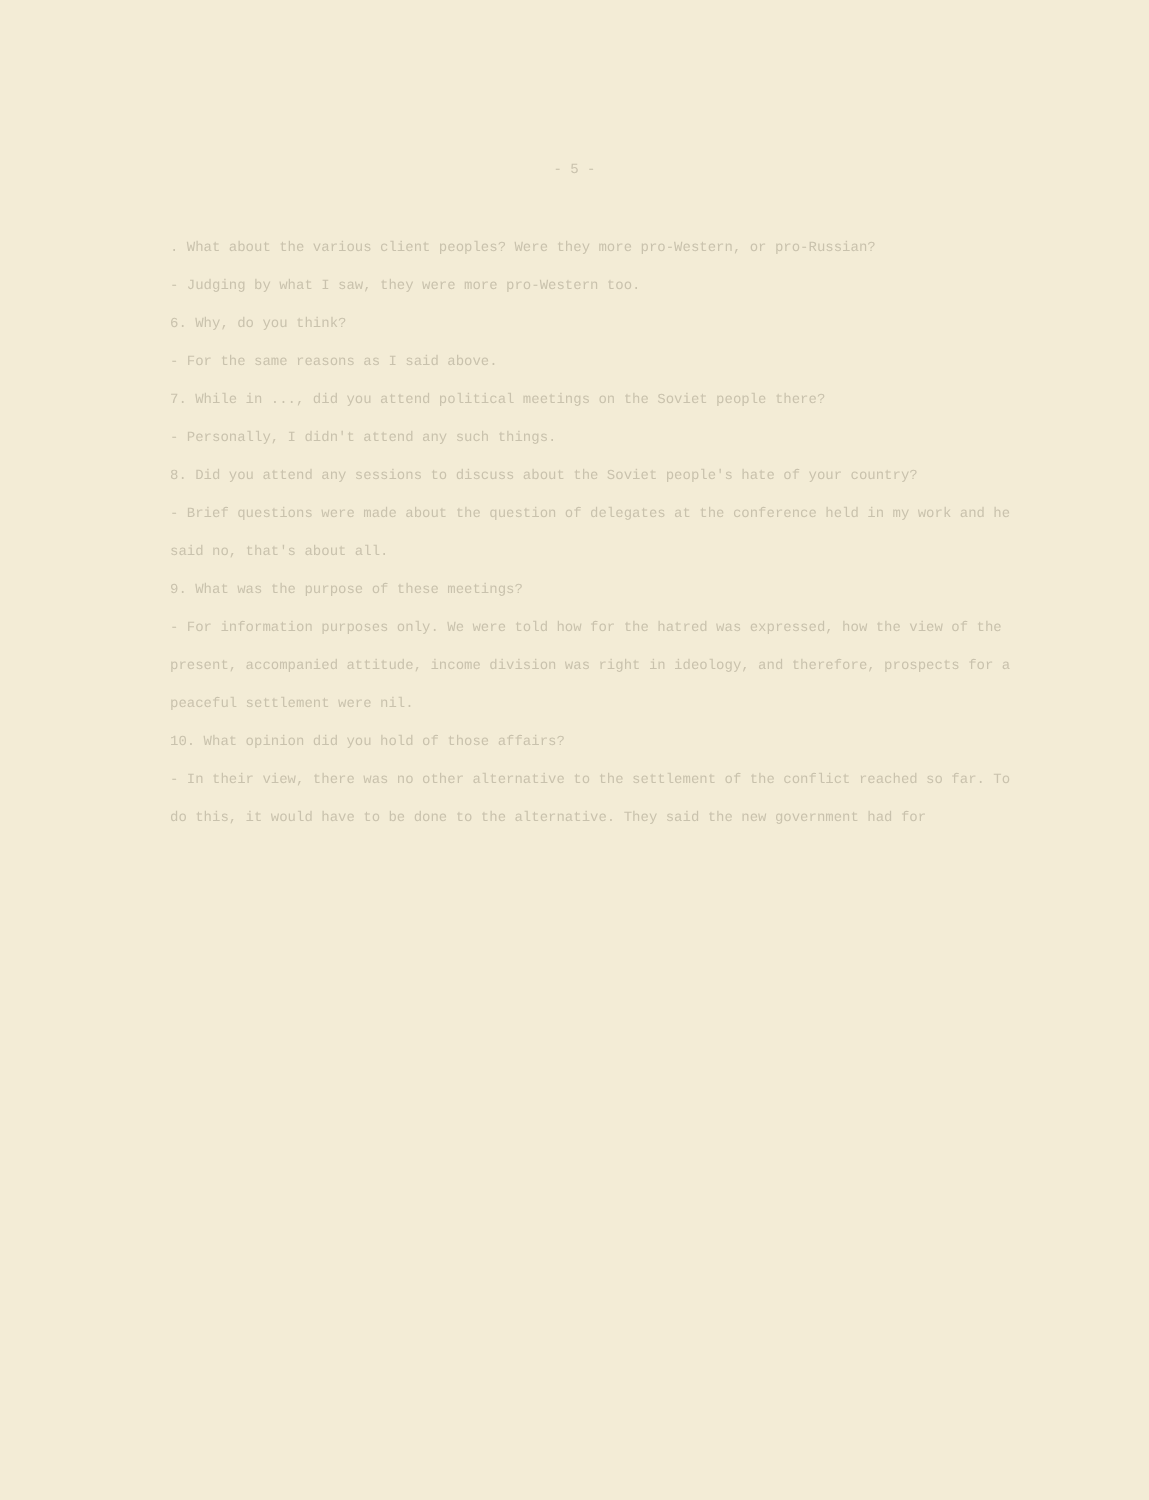- 5 -
. What about the various client peoples? Were they more pro-Western, or pro-Russian?
- Judging by what I saw, they were more pro-Western too.
6. Why, do you think?
- For the same reasons as I said above.
7. While in ..., did you attend political meetings on the Soviet people there?
- Personally, I didn't attend any such things.
8. Did you attend any sessions to discuss about the Soviet people's hate of your country?
- Brief questions were made about the question of delegates at the conference held in my work and he said no, that's about all.
9. What was the purpose of these meetings?
- For information purposes only. We were told how for the hatred was expressed, how the view of the present, accompanied attitude, income division was right in ideology, and therefore, prospects for a peaceful settlement were nil.
10. What opinion did you hold of those affairs?
- In their view, there was no other alternative to the settlement of the conflict reached so far. To do this, it would have to be done to the alternative. They said the new government had for